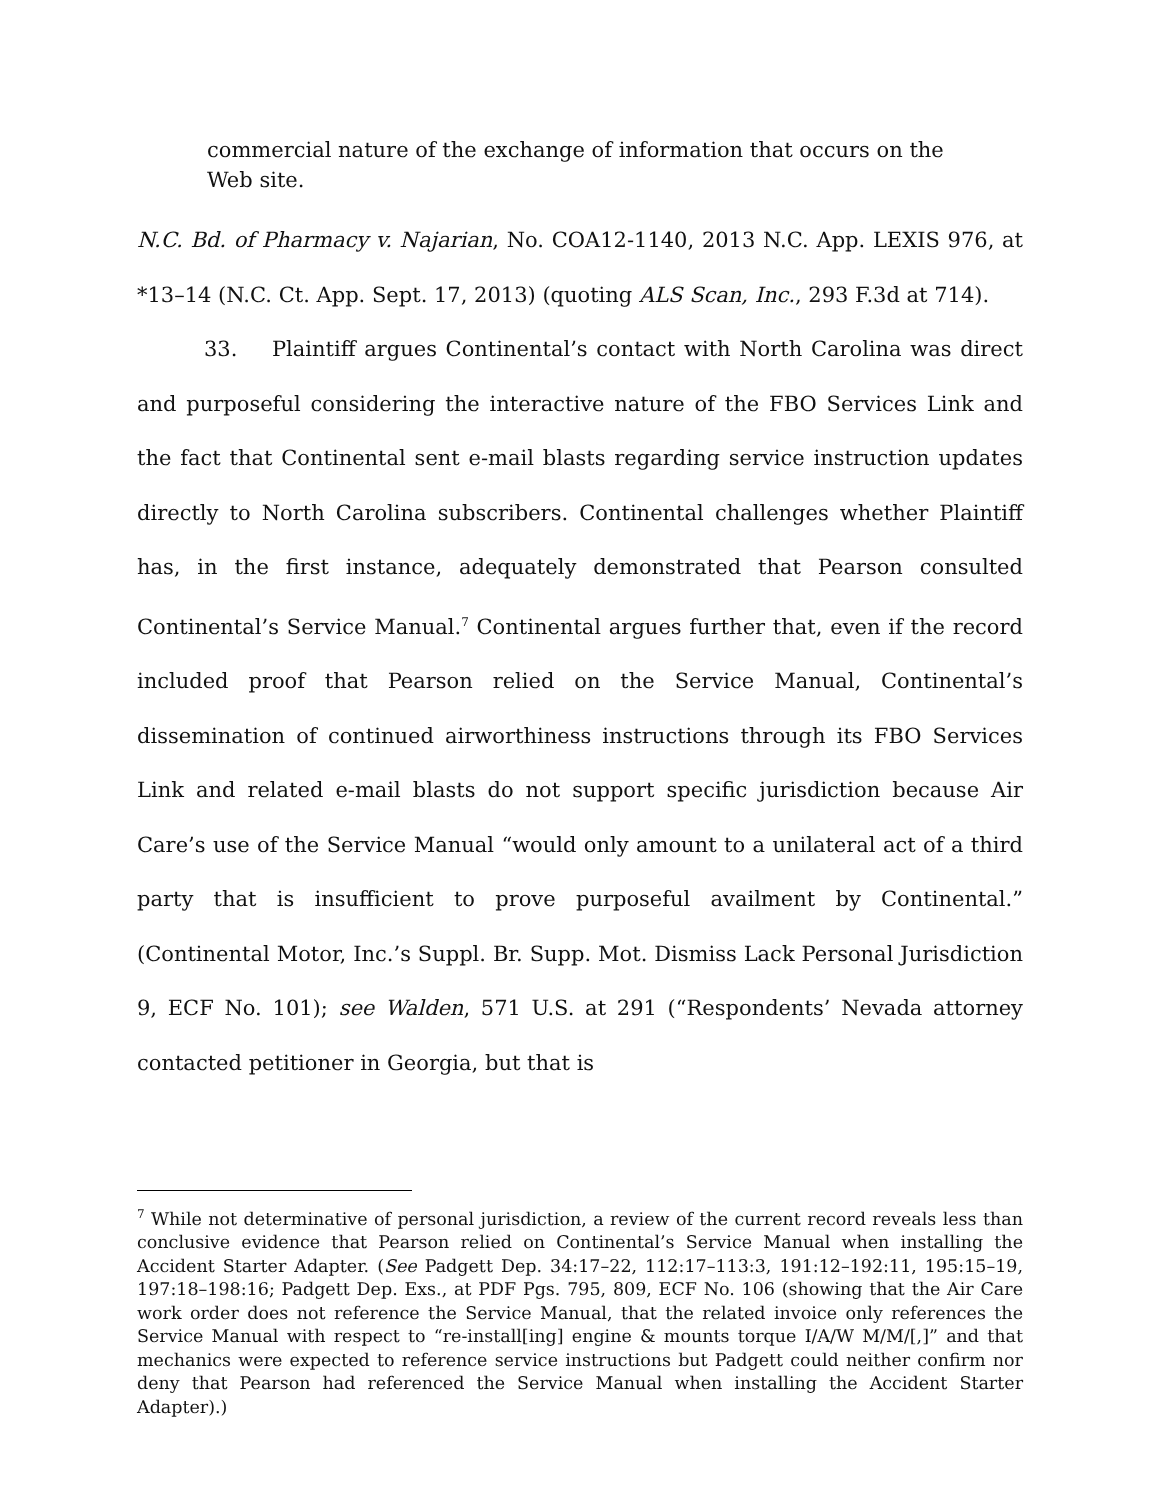commercial nature of the exchange of information that occurs on the Web site.
N.C. Bd. of Pharmacy v. Najarian, No. COA12-1140, 2013 N.C. App. LEXIS 976, at *13–14 (N.C. Ct. App. Sept. 17, 2013) (quoting ALS Scan, Inc., 293 F.3d at 714).
33. Plaintiff argues Continental’s contact with North Carolina was direct and purposeful considering the interactive nature of the FBO Services Link and the fact that Continental sent e-mail blasts regarding service instruction updates directly to North Carolina subscribers. Continental challenges whether Plaintiff has, in the first instance, adequately demonstrated that Pearson consulted Continental’s Service Manual.<sup>7</sup> Continental argues further that, even if the record included proof that Pearson relied on the Service Manual, Continental’s dissemination of continued airworthiness instructions through its FBO Services Link and related e-mail blasts do not support specific jurisdiction because Air Care’s use of the Service Manual “would only amount to a unilateral act of a third party that is insufficient to prove purposeful availment by Continental.” (Continental Motor, Inc.’s Suppl. Br. Supp. Mot. Dismiss Lack Personal Jurisdiction 9, ECF No. 101); see Walden, 571 U.S. at 291 (“Respondents’ Nevada attorney contacted petitioner in Georgia, but that is
<sup>7</sup> While not determinative of personal jurisdiction, a review of the current record reveals less than conclusive evidence that Pearson relied on Continental’s Service Manual when installing the Accident Starter Adapter. (See Padgett Dep. 34:17–22, 112:17–113:3, 191:12–192:11, 195:15–19, 197:18–198:16; Padgett Dep. Exs., at PDF Pgs. 795, 809, ECF No. 106 (showing that the Air Care work order does not reference the Service Manual, that the related invoice only references the Service Manual with respect to “re-install[ing] engine & mounts torque I/A/W M/M/[,]” and that mechanics were expected to reference service instructions but Padgett could neither confirm nor deny that Pearson had referenced the Service Manual when installing the Accident Starter Adapter).)